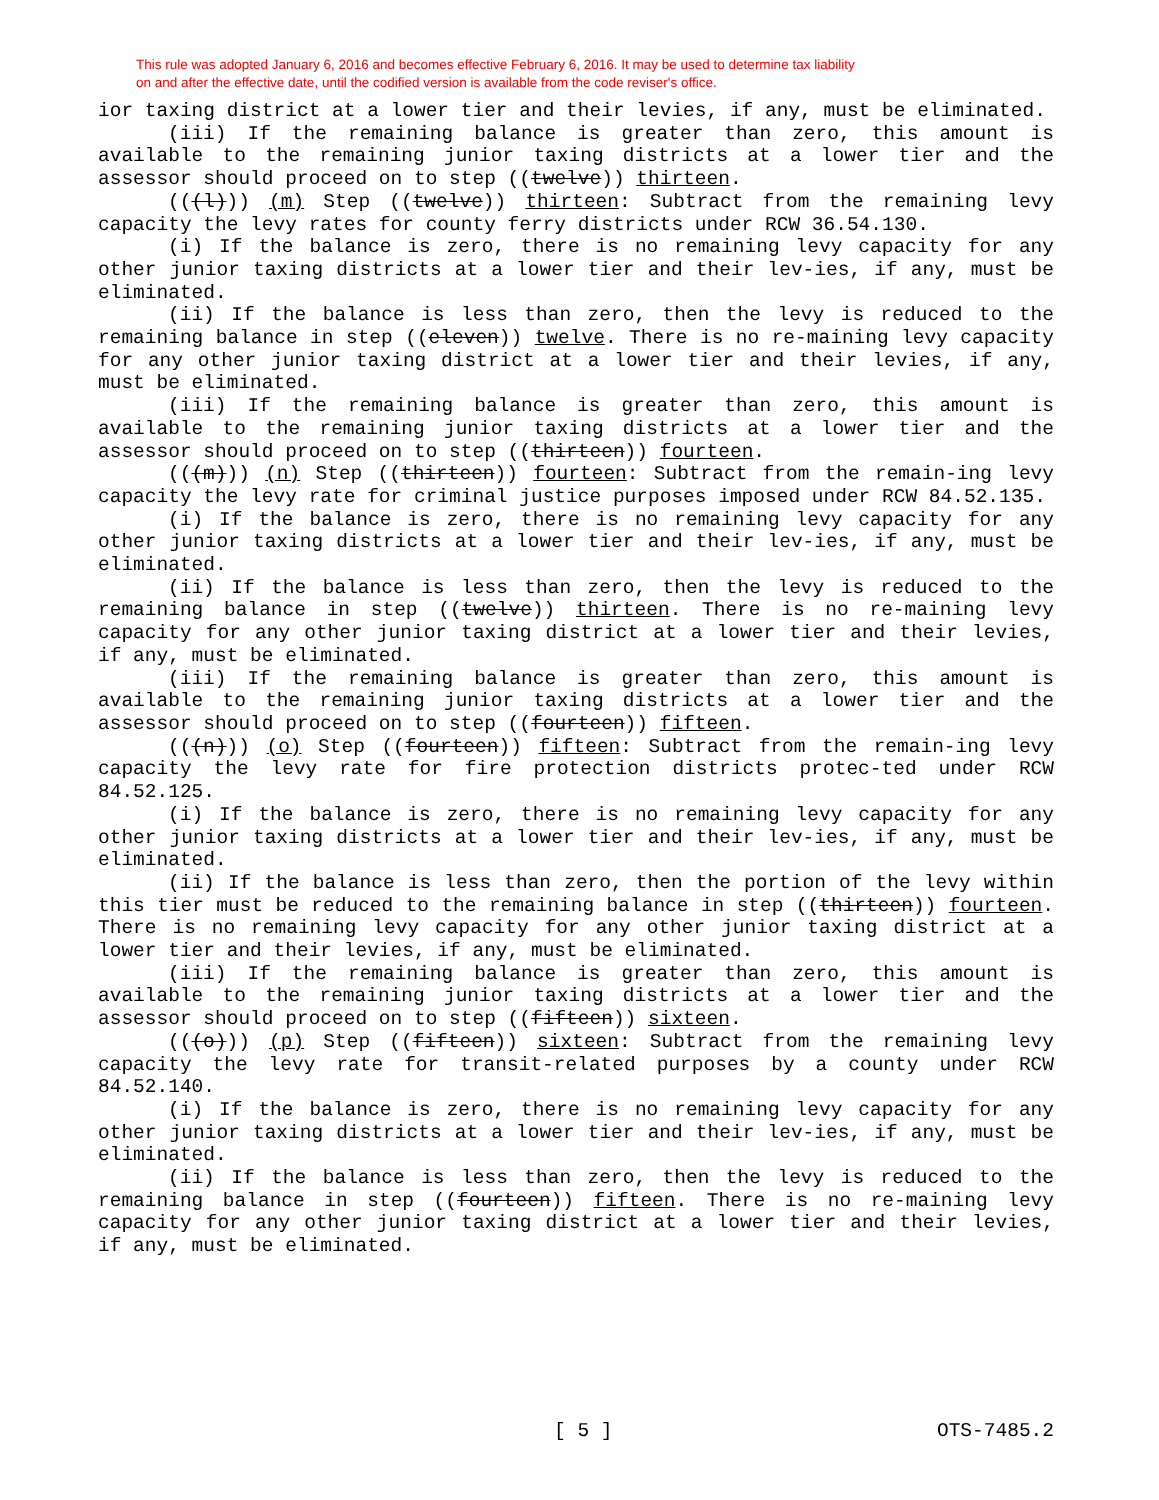This rule was adopted January 6, 2016 and becomes effective February 6, 2016. It may be used to determine tax liability
on and after the effective date, until the codified version is available from the code reviser's office.
ior taxing district at a lower tier and their levies, if any, must be eliminated.
(iii) If the remaining balance is greater than zero, this amount is available to the remaining junior taxing districts at a lower tier and the assessor should proceed on to step ((twelve)) thirteen.
(((l))) (m) Step ((twelve)) thirteen: Subtract from the remaining levy capacity the levy rates for county ferry districts under RCW 36.54.130.
(i) If the balance is zero, there is no remaining levy capacity for any other junior taxing districts at a lower tier and their lev-ies, if any, must be eliminated.
(ii) If the balance is less than zero, then the levy is reduced to the remaining balance in step ((eleven)) twelve. There is no re-maining levy capacity for any other junior taxing district at a lower tier and their levies, if any, must be eliminated.
(iii) If the remaining balance is greater than zero, this amount is available to the remaining junior taxing districts at a lower tier and the assessor should proceed on to step ((thirteen)) fourteen.
(((m))) (n) Step ((thirteen)) fourteen: Subtract from the remain-ing levy capacity the levy rate for criminal justice purposes imposed under RCW 84.52.135.
(i) If the balance is zero, there is no remaining levy capacity for any other junior taxing districts at a lower tier and their lev-ies, if any, must be eliminated.
(ii) If the balance is less than zero, then the levy is reduced to the remaining balance in step ((twelve)) thirteen. There is no re-maining levy capacity for any other junior taxing district at a lower tier and their levies, if any, must be eliminated.
(iii) If the remaining balance is greater than zero, this amount is available to the remaining junior taxing districts at a lower tier and the assessor should proceed on to step ((fourteen)) fifteen.
(((n))) (o) Step ((fourteen)) fifteen: Subtract from the remain-ing levy capacity the levy rate for fire protection districts protec-ted under RCW 84.52.125.
(i) If the balance is zero, there is no remaining levy capacity for any other junior taxing districts at a lower tier and their lev-ies, if any, must be eliminated.
(ii) If the balance is less than zero, then the portion of the levy within this tier must be reduced to the remaining balance in step ((thirteen)) fourteen. There is no remaining levy capacity for any other junior taxing district at a lower tier and their levies, if any, must be eliminated.
(iii) If the remaining balance is greater than zero, this amount is available to the remaining junior taxing districts at a lower tier and the assessor should proceed on to step ((fifteen)) sixteen.
(((o))) (p) Step ((fifteen)) sixteen: Subtract from the remaining levy capacity the levy rate for transit-related purposes by a county under RCW 84.52.140.
(i) If the balance is zero, there is no remaining levy capacity for any other junior taxing districts at a lower tier and their lev-ies, if any, must be eliminated.
(ii) If the balance is less than zero, then the levy is reduced to the remaining balance in step ((fourteen)) fifteen. There is no re-maining levy capacity for any other junior taxing district at a lower tier and their levies, if any, must be eliminated.
[ 5 ] OTS-7485.2